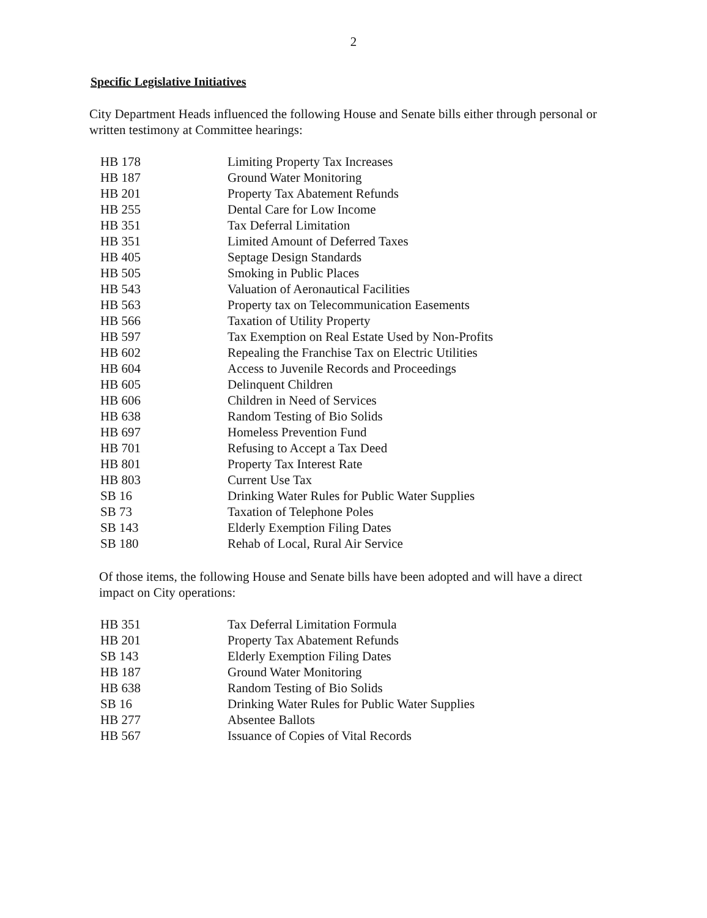2
Specific Legislative Initiatives
City Department Heads influenced the following House and Senate bills either through personal or written testimony at Committee hearings:
| HB 178 | Limiting Property Tax Increases |
| HB 187 | Ground Water Monitoring |
| HB 201 | Property Tax Abatement Refunds |
| HB 255 | Dental Care for Low Income |
| HB 351 | Tax Deferral Limitation |
| HB 351 | Limited Amount of Deferred Taxes |
| HB 405 | Septage Design Standards |
| HB 505 | Smoking in Public Places |
| HB 543 | Valuation of Aeronautical Facilities |
| HB 563 | Property tax on Telecommunication Easements |
| HB 566 | Taxation of Utility Property |
| HB 597 | Tax Exemption on Real Estate Used by Non-Profits |
| HB 602 | Repealing the Franchise Tax on Electric Utilities |
| HB 604 | Access to Juvenile Records and Proceedings |
| HB 605 | Delinquent Children |
| HB 606 | Children in Need of Services |
| HB 638 | Random Testing of Bio Solids |
| HB 697 | Homeless Prevention Fund |
| HB 701 | Refusing to Accept a Tax Deed |
| HB 801 | Property Tax Interest Rate |
| HB 803 | Current Use Tax |
| SB 16 | Drinking Water Rules for Public Water Supplies |
| SB 73 | Taxation of Telephone Poles |
| SB 143 | Elderly Exemption Filing Dates |
| SB 180 | Rehab of Local, Rural Air Service |
Of those items, the following House and Senate bills have been adopted and will have a direct impact on City operations:
| HB 351 | Tax Deferral Limitation Formula |
| HB 201 | Property Tax Abatement Refunds |
| SB 143 | Elderly Exemption Filing Dates |
| HB 187 | Ground Water Monitoring |
| HB 638 | Random Testing of Bio Solids |
| SB 16 | Drinking Water Rules for Public Water Supplies |
| HB 277 | Absentee Ballots |
| HB 567 | Issuance of Copies of Vital Records |